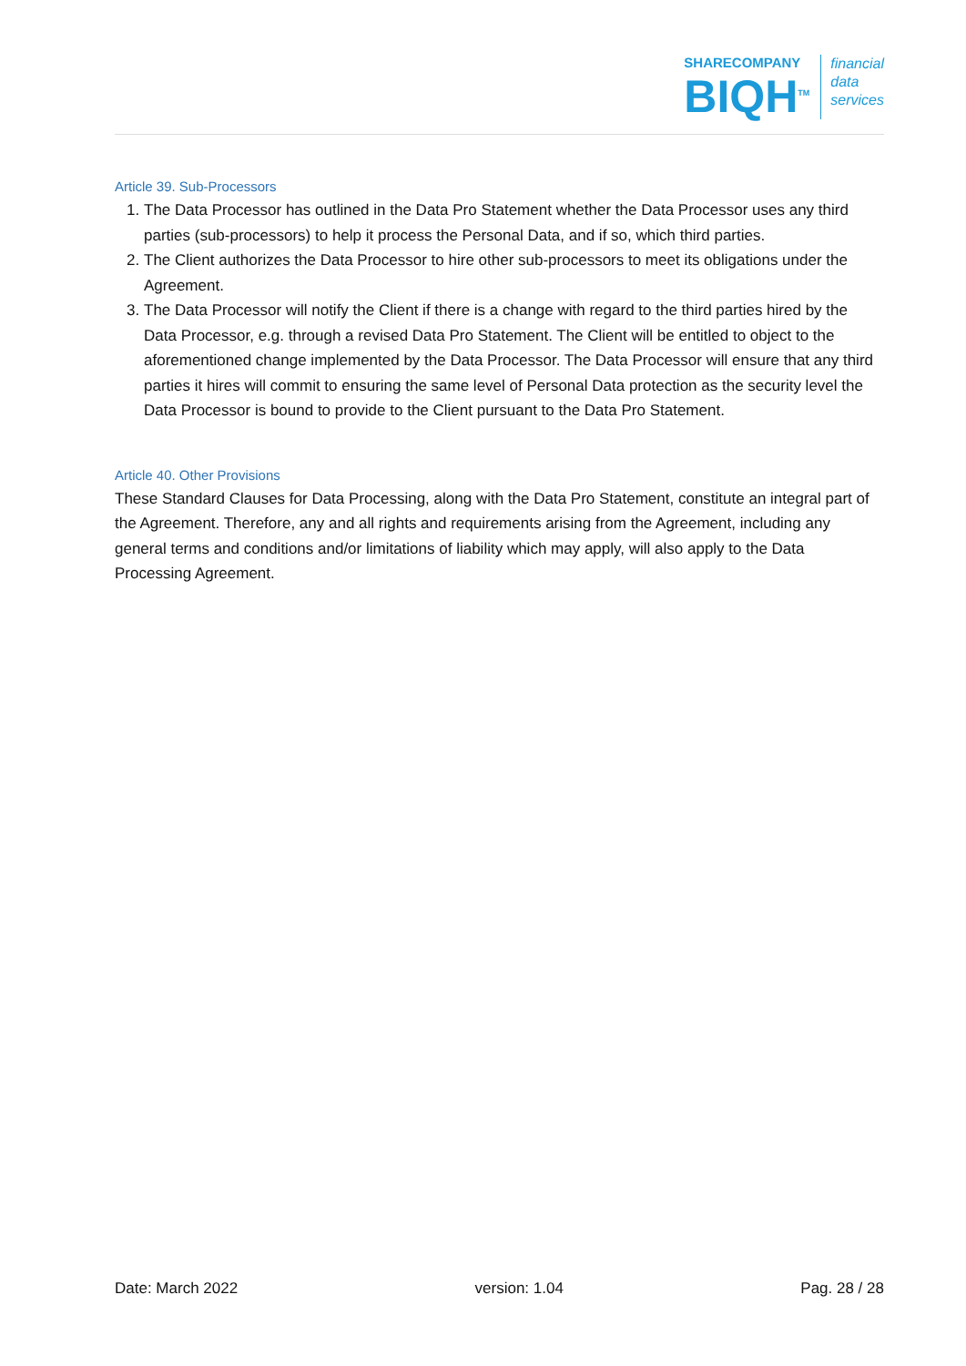SHARECOMPANY
BIQH<sup>TM</sup>
financial
data
services
Article 39. Sub-Processors
1. The Data Processor has outlined in the Data Pro Statement whether the Data Processor uses any third parties (sub-processors) to help it process the Personal Data, and if so, which third parties.
2. The Client authorizes the Data Processor to hire other sub-processors to meet its obligations under the Agreement.
3. The Data Processor will notify the Client if there is a change with regard to the third parties hired by the Data Processor, e.g. through a revised Data Pro Statement. The Client will be entitled to object to the aforementioned change implemented by the Data Processor. The Data Processor will ensure that any third parties it hires will commit to ensuring the same level of Personal Data protection as the security level the Data Processor is bound to provide to the Client pursuant to the Data Pro Statement.
Article 40. Other Provisions
These Standard Clauses for Data Processing, along with the Data Pro Statement, constitute an integral part of the Agreement. Therefore, any and all rights and requirements arising from the Agreement, including any general terms and conditions and/or limitations of liability which may apply, will also apply to the Data Processing Agreement.
Date: March 2022 version: 1.04 Pag. 28 / 28